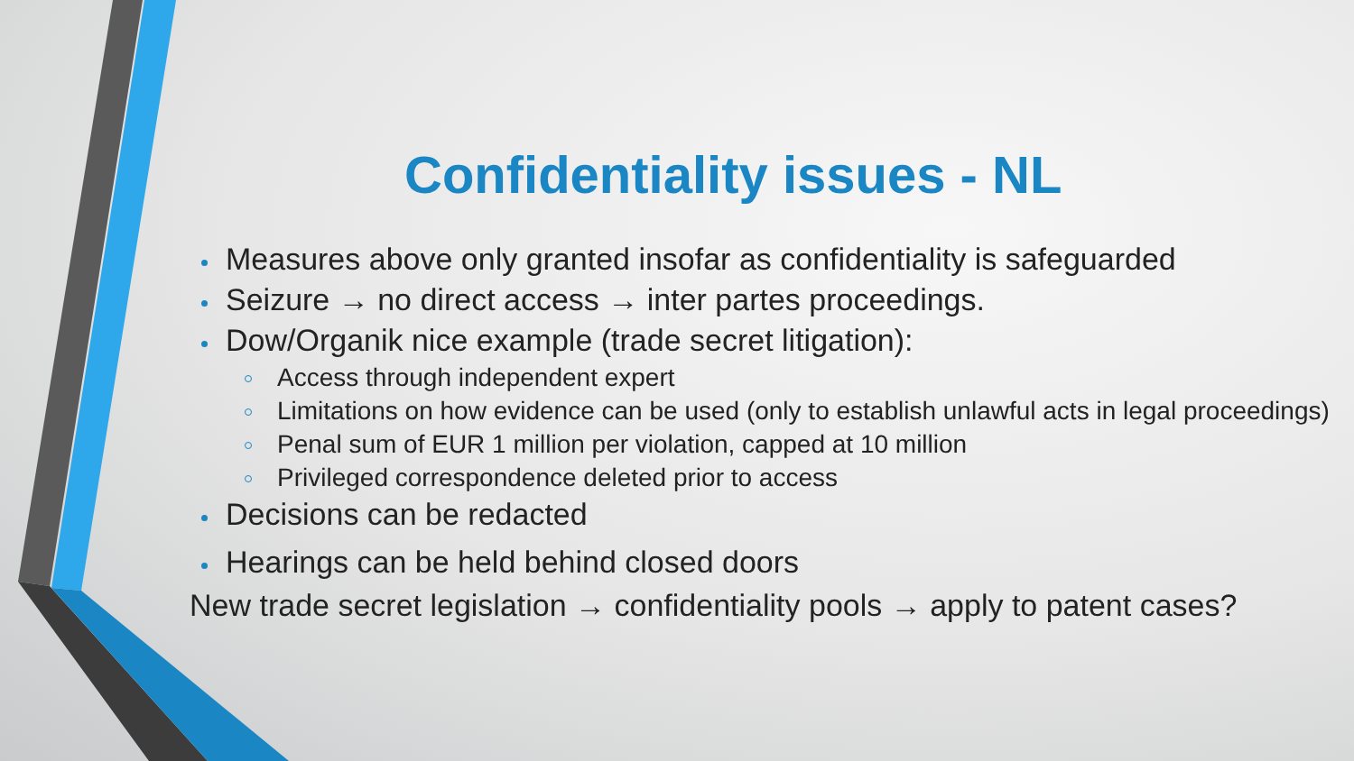Confidentiality issues - NL
Measures above only granted insofar as confidentiality is safeguarded
Seizure → no direct access → inter partes proceedings.
Dow/Organik nice example (trade secret litigation):
Access through independent expert
Limitations on how evidence can be used (only to establish unlawful acts in legal proceedings)
Penal sum of EUR 1 million per violation, capped at 10 million
Privileged correspondence deleted prior to access
Decisions can be redacted
Hearings can be held behind closed doors
New trade secret legislation → confidentiality pools → apply to patent cases?